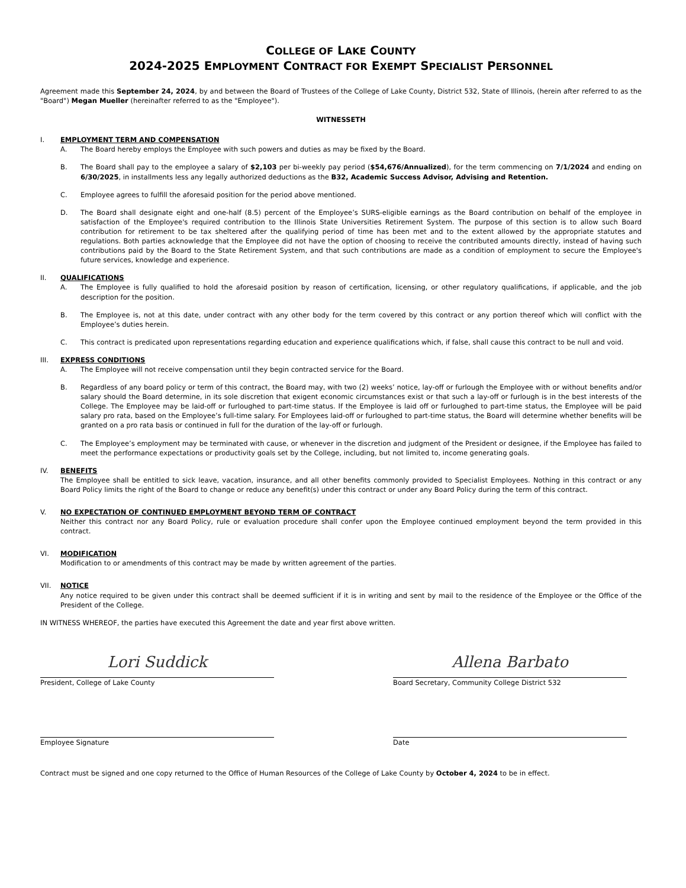COLLEGE OF LAKE COUNTY
2024-2025 EMPLOYMENT CONTRACT FOR EXEMPT SPECIALIST PERSONNEL
Agreement made this September 24, 2024, by and between the Board of Trustees of the College of Lake County, District 532, State of Illinois, (herein after referred to as the "Board") Megan Mueller (hereinafter referred to as the "Employee").
WITNESSETH
I. EMPLOYMENT TERM AND COMPENSATION
A. The Board hereby employs the Employee with such powers and duties as may be fixed by the Board.
B. The Board shall pay to the employee a salary of $2,103 per bi-weekly pay period ($54,676/Annualized), for the term commencing on 7/1/2024 and ending on 6/30/2025, in installments less any legally authorized deductions as the B32, Academic Success Advisor, Advising and Retention.
C. Employee agrees to fulfill the aforesaid position for the period above mentioned.
D. The Board shall designate eight and one-half (8.5) percent of the Employee’s SURS-eligible earnings as the Board contribution on behalf of the employee in satisfaction of the Employee's required contribution to the Illinois State Universities Retirement System. The purpose of this section is to allow such Board contribution for retirement to be tax sheltered after the qualifying period of time has been met and to the extent allowed by the appropriate statutes and regulations. Both parties acknowledge that the Employee did not have the option of choosing to receive the contributed amounts directly, instead of having such contributions paid by the Board to the State Retirement System, and that such contributions are made as a condition of employment to secure the Employee's future services, knowledge and experience.
II. QUALIFICATIONS
A. The Employee is fully qualified to hold the aforesaid position by reason of certification, licensing, or other regulatory qualifications, if applicable, and the job description for the position.
B. The Employee is, not at this date, under contract with any other body for the term covered by this contract or any portion thereof which will conflict with the Employee’s duties herein.
C. This contract is predicated upon representations regarding education and experience qualifications which, if false, shall cause this contract to be null and void.
III. EXPRESS CONDITIONS
A. The Employee will not receive compensation until they begin contracted service for the Board.
B. Regardless of any board policy or term of this contract, the Board may, with two (2) weeks’ notice, lay-off or furlough the Employee with or without benefits and/or salary should the Board determine, in its sole discretion that exigent economic circumstances exist or that such a lay-off or furlough is in the best interests of the College. The Employee may be laid-off or furloughed to part-time status. If the Employee is laid off or furloughed to part-time status, the Employee will be paid salary pro rata, based on the Employee’s full-time salary. For Employees laid-off or furloughed to part-time status, the Board will determine whether benefits will be granted on a pro rata basis or continued in full for the duration of the lay-off or furlough.
C. The Employee’s employment may be terminated with cause, or whenever in the discretion and judgment of the President or designee, if the Employee has failed to meet the performance expectations or productivity goals set by the College, including, but not limited to, income generating goals.
IV. BENEFITS
The Employee shall be entitled to sick leave, vacation, insurance, and all other benefits commonly provided to Specialist Employees. Nothing in this contract or any Board Policy limits the right of the Board to change or reduce any benefit(s) under this contract or under any Board Policy during the term of this contract.
V. NO EXPECTATION OF CONTINUED EMPLOYMENT BEYOND TERM OF CONTRACT
Neither this contract nor any Board Policy, rule or evaluation procedure shall confer upon the Employee continued employment beyond the term provided in this contract.
VI. MODIFICATION
Modification to or amendments of this contract may be made by written agreement of the parties.
VII. NOTICE
Any notice required to be given under this contract shall be deemed sufficient if it is in writing and sent by mail to the residence of the Employee or the Office of the President of the College.
IN WITNESS WHEREOF, the parties have executed this Agreement the date and year first above written.
Lori Suddick
President, College of Lake County
Allena Barbato
Board Secretary, Community College District 532
Employee Signature Date
Contract must be signed and one copy returned to the Office of Human Resources of the College of Lake County by October 4, 2024 to be in effect.